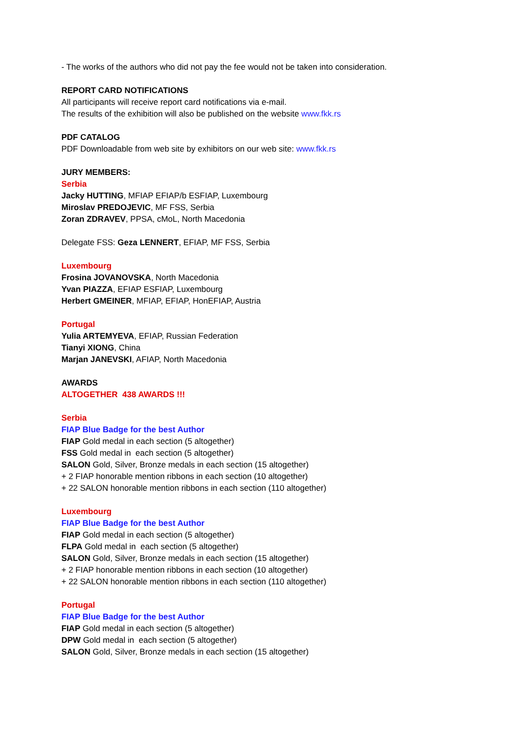- The works of the authors who did not pay the fee would not be taken into consideration.
REPORT CARD NOTIFICATIONS
All participants will receive report card notifications via e-mail.
The results of the exhibition will also be published on the website www.fkk.rs
PDF CATALOG
PDF Downloadable from web site by exhibitors on our web site: www.fkk.rs
JURY MEMBERS:
Serbia
Jacky HUTTING, MFIAP EFIAP/b ESFIAP, Luxembourg
Miroslav PREDOJEVIC, MF FSS, Serbia
Zoran ZDRAVEV, PPSA, cMoL, North Macedonia
Delegate FSS: Geza LENNERT, EFIAP, MF FSS, Serbia
Luxembourg
Frosina JOVANOVSKA, North Macedonia
Yvan PIAZZA, EFIAP ESFIAP, Luxembourg
Herbert GMEINER, MFIAP, EFIAP, HonEFIAP, Austria
Portugal
Yulia ARTEMYEVA, EFIAP, Russian Federation
Tianyi XIONG, China
Marjan JANEVSKI, AFIAP, North Macedonia
AWARDS
ALTOGETHER 438 AWARDS !!!
Serbia
FIAP Blue Badge for the best Author
FIAP Gold medal in each section (5 altogether)
FSS Gold medal in each section (5 altogether)
SALON Gold, Silver, Bronze medals in each section (15 altogether)
+ 2 FIAP honorable mention ribbons in each section (10 altogether)
+ 22 SALON honorable mention ribbons in each section (110 altogether)
Luxembourg
FIAP Blue Badge for the best Author
FIAP Gold medal in each section (5 altogether)
FLPA Gold medal in each section (5 altogether)
SALON Gold, Silver, Bronze medals in each section (15 altogether)
+ 2 FIAP honorable mention ribbons in each section (10 altogether)
+ 22 SALON honorable mention ribbons in each section (110 altogether)
Portugal
FIAP Blue Badge for the best Author
FIAP Gold medal in each section (5 altogether)
DPW Gold medal in each section (5 altogether)
SALON Gold, Silver, Bronze medals in each section (15 altogether)